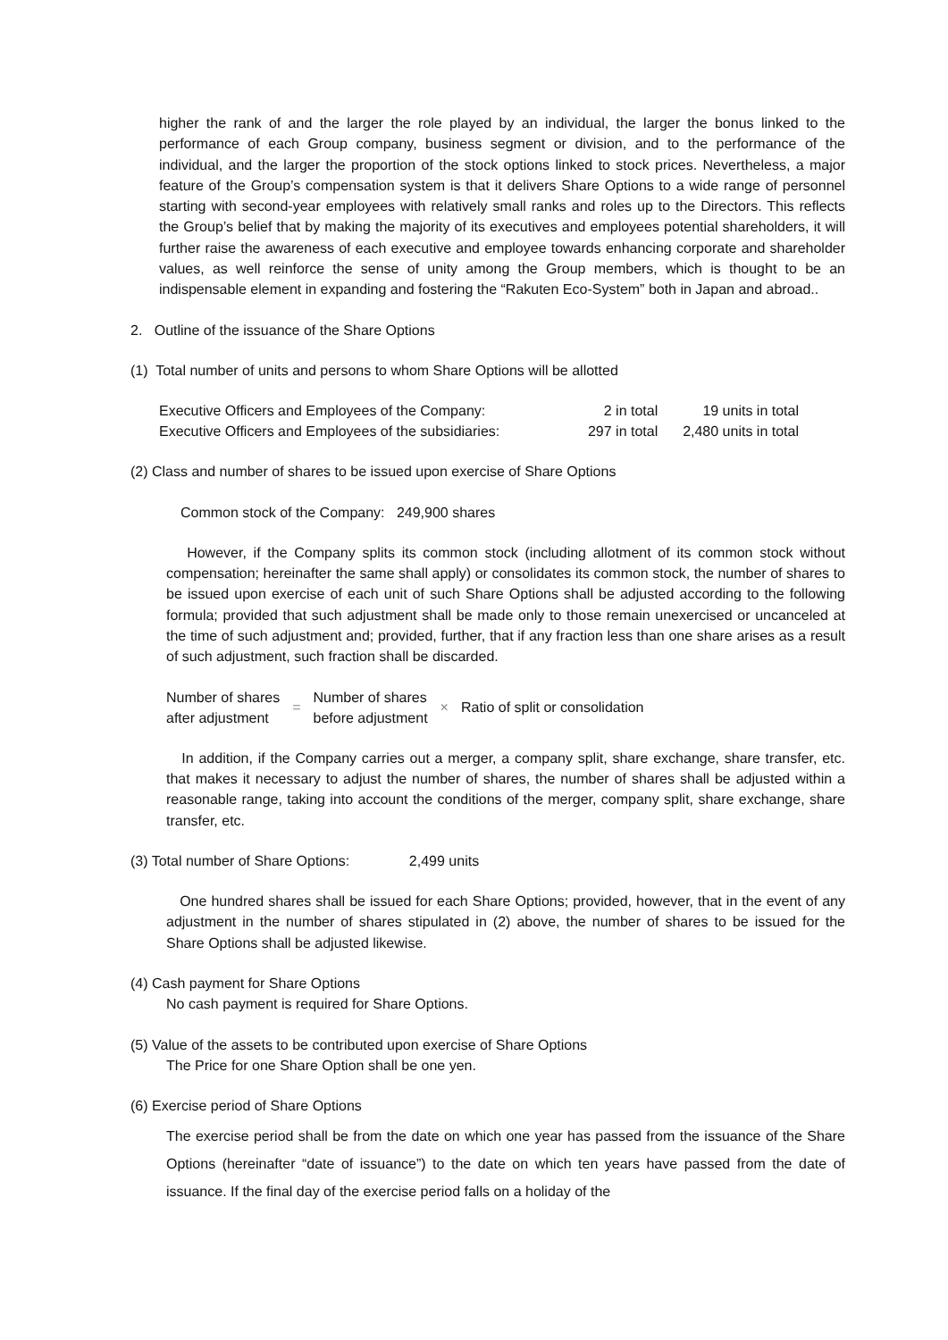higher the rank of and the larger the role played by an individual, the larger the bonus linked to the performance of each Group company, business segment or division, and to the performance of the individual, and the larger the proportion of the stock options linked to stock prices. Nevertheless, a major feature of the Group’s compensation system is that it delivers Share Options to a wide range of personnel starting with second-year employees with relatively small ranks and roles up to the Directors. This reflects the Group’s belief that by making the majority of its executives and employees potential shareholders, it will further raise the awareness of each executive and employee towards enhancing corporate and shareholder values, as well reinforce the sense of unity among the Group members, which is thought to be an indispensable element in expanding and fostering the “Rakuten Eco-System” both in Japan and abroad..
2. Outline of the issuance of the Share Options
(1) Total number of units and persons to whom Share Options will be allotted
| Executive Officers and Employees of the Company: | 2 in total | 19 units in total |
| Executive Officers and Employees of the subsidiaries: | 297 in total | 2,480 units in total |
(2) Class and number of shares to be issued upon exercise of Share Options
Common stock of the Company: 249,900 shares
However, if the Company splits its common stock (including allotment of its common stock without compensation; hereinafter the same shall apply) or consolidates its common stock, the number of shares to be issued upon exercise of each unit of such Share Options shall be adjusted according to the following formula; provided that such adjustment shall be made only to those remain unexercised or uncanceled at the time of such adjustment and; provided, further, that if any fraction less than one share arises as a result of such adjustment, such fraction shall be discarded.
| Number of shares after adjustment | = | Number of shares before adjustment | × | Ratio of split or consolidation |
In addition, if the Company carries out a merger, a company split, share exchange, share transfer, etc. that makes it necessary to adjust the number of shares, the number of shares shall be adjusted within a reasonable range, taking into account the conditions of the merger, company split, share exchange, share transfer, etc.
(3) Total number of Share Options: 2,499 units
One hundred shares shall be issued for each Share Options; provided, however, that in the event of any adjustment in the number of shares stipulated in (2) above, the number of shares to be issued for the Share Options shall be adjusted likewise.
(4) Cash payment for Share Options
No cash payment is required for Share Options.
(5) Value of the assets to be contributed upon exercise of Share Options
The Price for one Share Option shall be one yen.
(6) Exercise period of Share Options
The exercise period shall be from the date on which one year has passed from the issuance of the Share Options (hereinafter “date of issuance”) to the date on which ten years have passed from the date of issuance. If the final day of the exercise period falls on a holiday of the